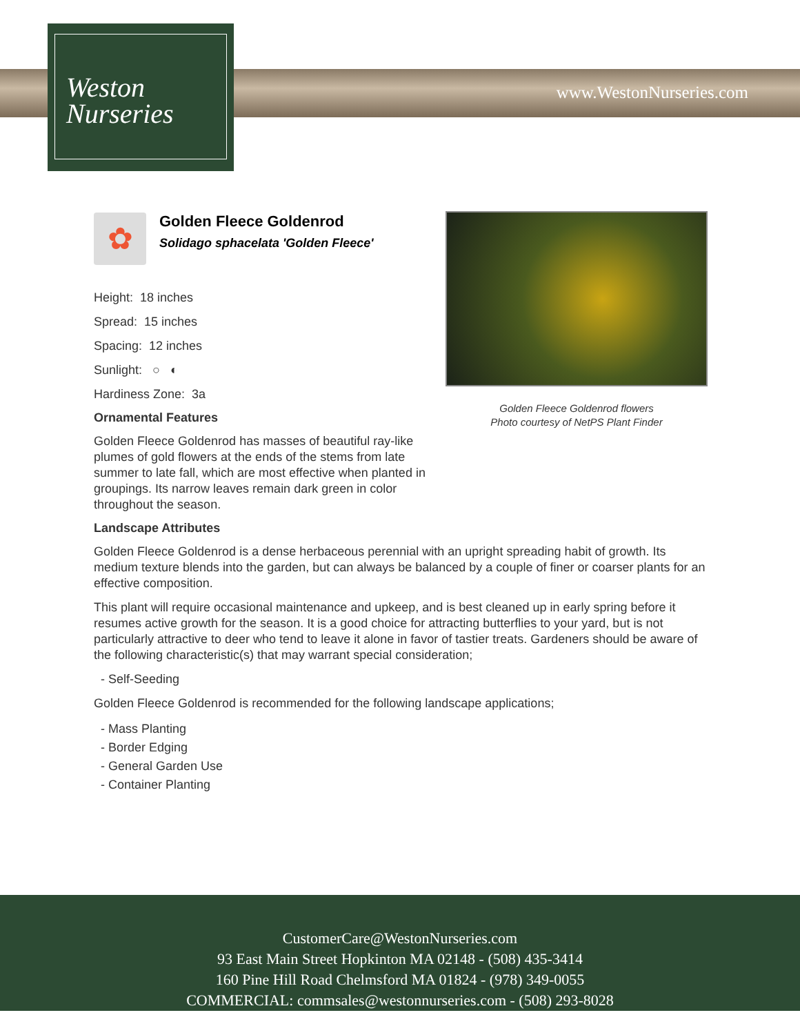Weston
Nurseries
www.WestonNurseries.com
Golden Fleece Goldenrod flowers
Photo courtesy of NetPS Plant Finder
✿
Golden Fleece Goldenrod
Solidago sphacelata 'Golden Fleece'
Height: 18 inches
Spread: 15 inches
Spacing: 12 inches
Sunlight: ○ ◐
Hardiness Zone: 3a
Ornamental Features
Golden Fleece Goldenrod has masses of beautiful ray-like plumes of gold flowers at the ends of the stems from late summer to late fall, which are most effective when planted in groupings. Its narrow leaves remain dark green in color throughout the season.
Landscape Attributes
Golden Fleece Goldenrod is a dense herbaceous perennial with an upright spreading habit of growth. Its medium texture blends into the garden, but can always be balanced by a couple of finer or coarser plants for an effective composition.
This plant will require occasional maintenance and upkeep, and is best cleaned up in early spring before it resumes active growth for the season. It is a good choice for attracting butterflies to your yard, but is not particularly attractive to deer who tend to leave it alone in favor of tastier treats. Gardeners should be aware of the following characteristic(s) that may warrant special consideration;
- Self-Seeding
Golden Fleece Goldenrod is recommended for the following landscape applications;
- Mass Planting
- Border Edging
- General Garden Use
- Container Planting
CustomerCare@WestonNurseries.com
93 East Main Street Hopkinton MA 02148 - (508) 435-3414
160 Pine Hill Road Chelmsford MA 01824 - (978) 349-0055
COMMERCIAL: commsales@westonnurseries.com - (508) 293-8028